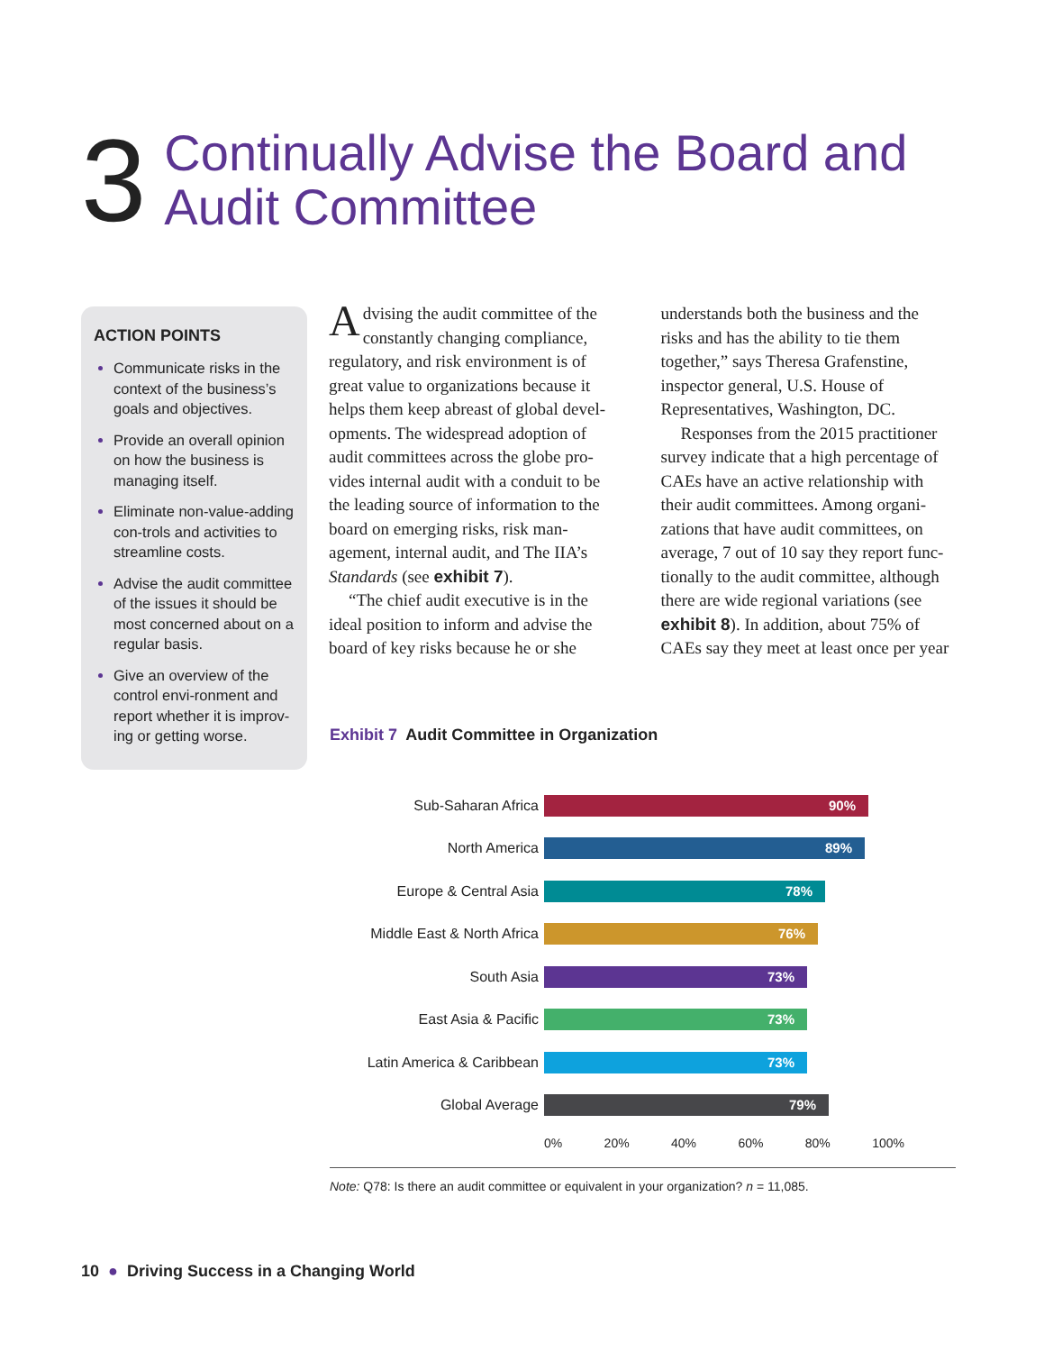3
Continually Advise the Board and
Audit Committee
ACTION POINTS
Communicate risks in the context of the business’s goals and objectives.
Provide an overall opinion on how the business is managing itself.
Eliminate non-value-adding con-trols and activities to streamline costs.
Advise the audit committee of the issues it should be most concerned about on a regular basis.
Give an overview of the control envi-ronment and report whether it is improv-ing or getting worse.
Advising the audit committee of the constantly changing compliance, regulatory, and risk environment is of great value to organizations because it helps them keep abreast of global devel-opments. The widespread adoption of audit committees across the globe pro-vides internal audit with a conduit to be the leading source of information to the board on emerging risks, risk man-agement, internal audit, and The IIA’s Standards (see exhibit 7).
“The chief audit executive is in the ideal position to inform and advise the board of key risks because he or she
understands both the business and the risks and has the ability to tie them together,” says Theresa Grafenstine, inspector general, U.S. House of Representatives, Washington, DC.
Responses from the 2015 practitioner survey indicate that a high percentage of CAEs have an active relationship with their audit committees. Among organi-zations that have audit committees, on average, 7 out of 10 say they report func-tionally to the audit committee, although there are wide regional variations (see exhibit 8). In addition, about 75% of CAEs say they meet at least once per year
Exhibit 7 Audit Committee in Organization
Sub-Saharan Africa
90%
North America
89%
Europe & Central Asia
78%
Middle East & North Africa
76%
South Asia
73%
East Asia & Pacific
73%
Latin America & Caribbean
73%
Global Average
79%
0% 20% 40% 60% 80% 100%
Note: Q78: Is there an audit committee or equivalent in your organization? n = 11,085.
10 ● Driving Success in a Changing World